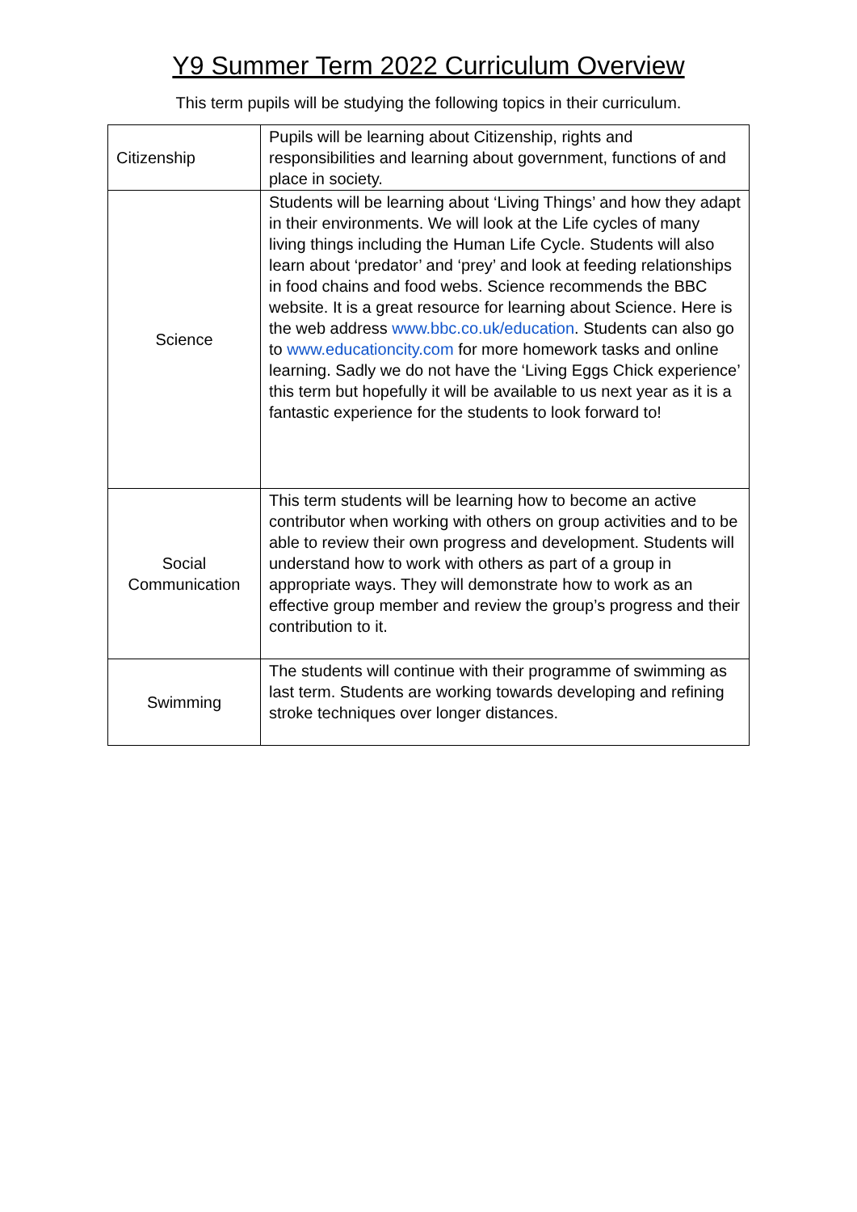Y9 Summer Term 2022 Curriculum Overview
This term pupils will be studying the following topics in their curriculum.
| Citizenship | Pupils will be learning about Citizenship, rights and responsibilities and learning about government, functions of and place in society. |
| Science | Students will be learning about ‘Living Things’ and how they adapt in their environments. We will look at the Life cycles of many living things including the Human Life Cycle. Students will also learn about ‘predator’ and ‘prey’ and look at feeding relationships in food chains and food webs. Science recommends the BBC website. It is a great resource for learning about Science. Here is the web address www.bbc.co.uk/education . Students can also go to www.educationcity.com for more homework tasks and online learning. Sadly we do not have the ‘Living Eggs Chick experience’ this term but hopefully it will be available to us next year as it is a fantastic experience for the students to look forward to! |
| Social Communication | This term students will be learning how to become an active contributor when working with others on group activities and to be able to review their own progress and development. Students will understand how to work with others as part of a group in appropriate ways. They will demonstrate how to work as an effective group member and review the group’s progress and their contribution to it. |
| Swimming | The students will continue with their programme of swimming as last term. Students are working towards developing and refining stroke techniques over longer distances. |